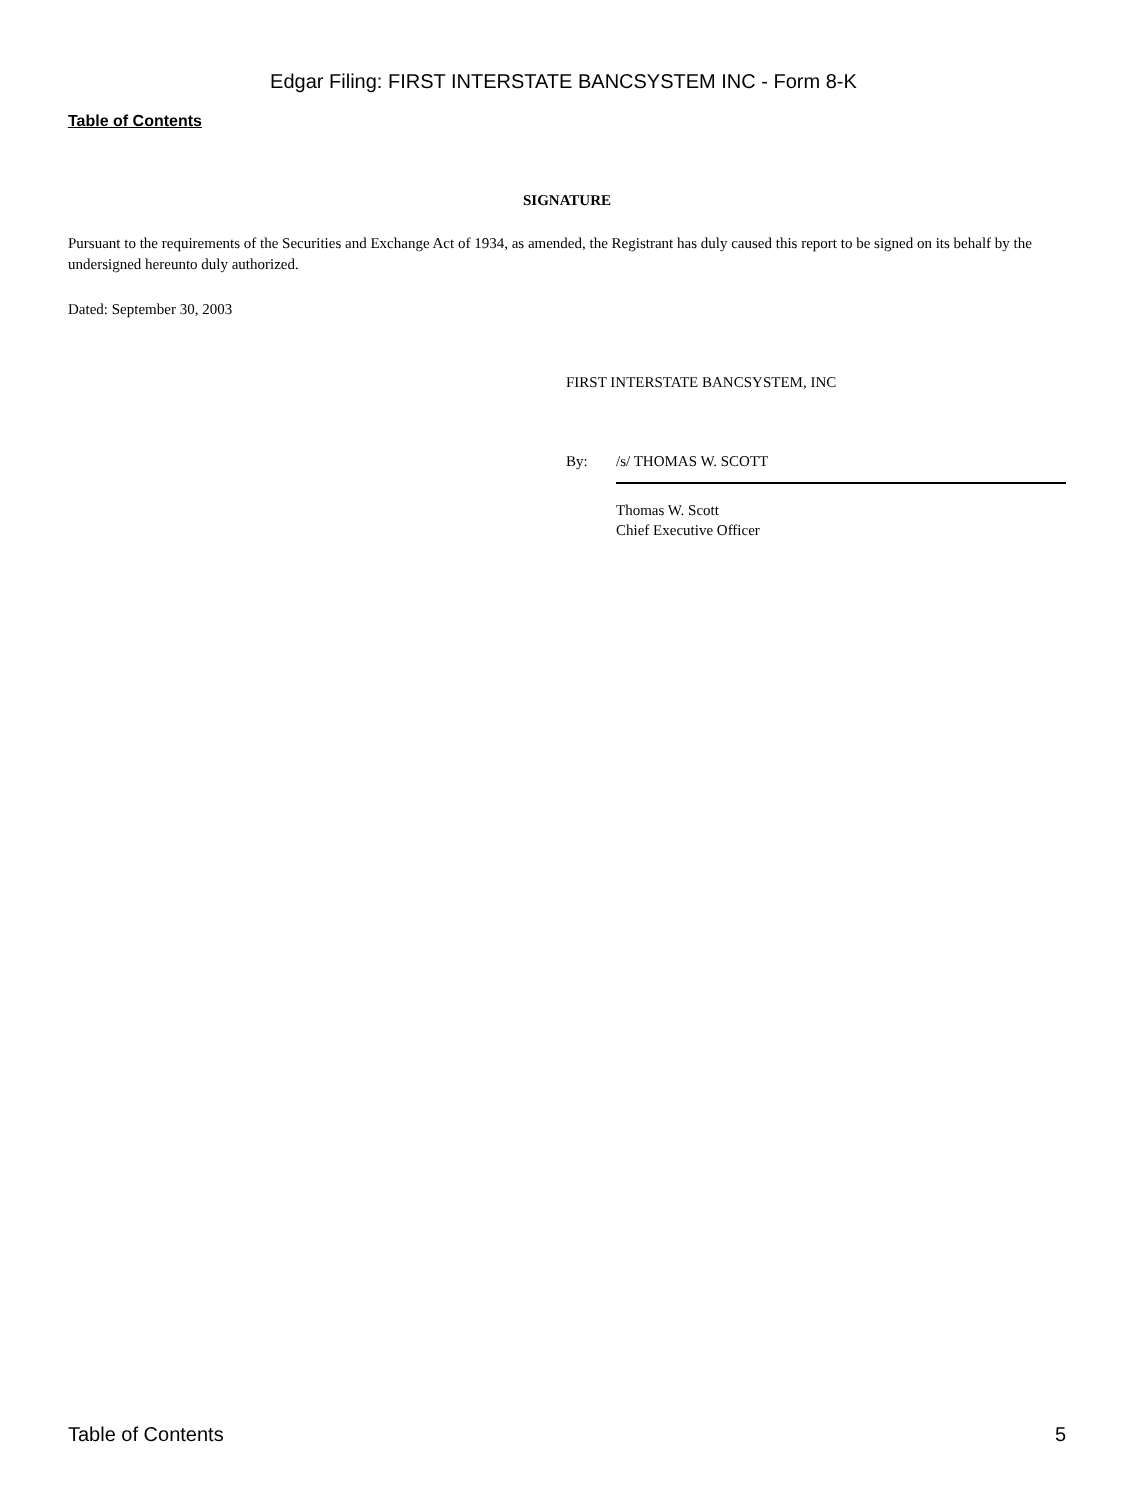Edgar Filing: FIRST INTERSTATE BANCSYSTEM INC - Form 8-K
Table of Contents
SIGNATURE
Pursuant to the requirements of the Securities and Exchange Act of 1934, as amended, the Registrant has duly caused this report to be signed on its behalf by the undersigned hereunto duly authorized.
Dated: September 30, 2003
FIRST INTERSTATE BANCSYSTEM, INC
By: /s/ THOMAS W. SCOTT
Thomas W. Scott
Chief Executive Officer
Table of Contents 5